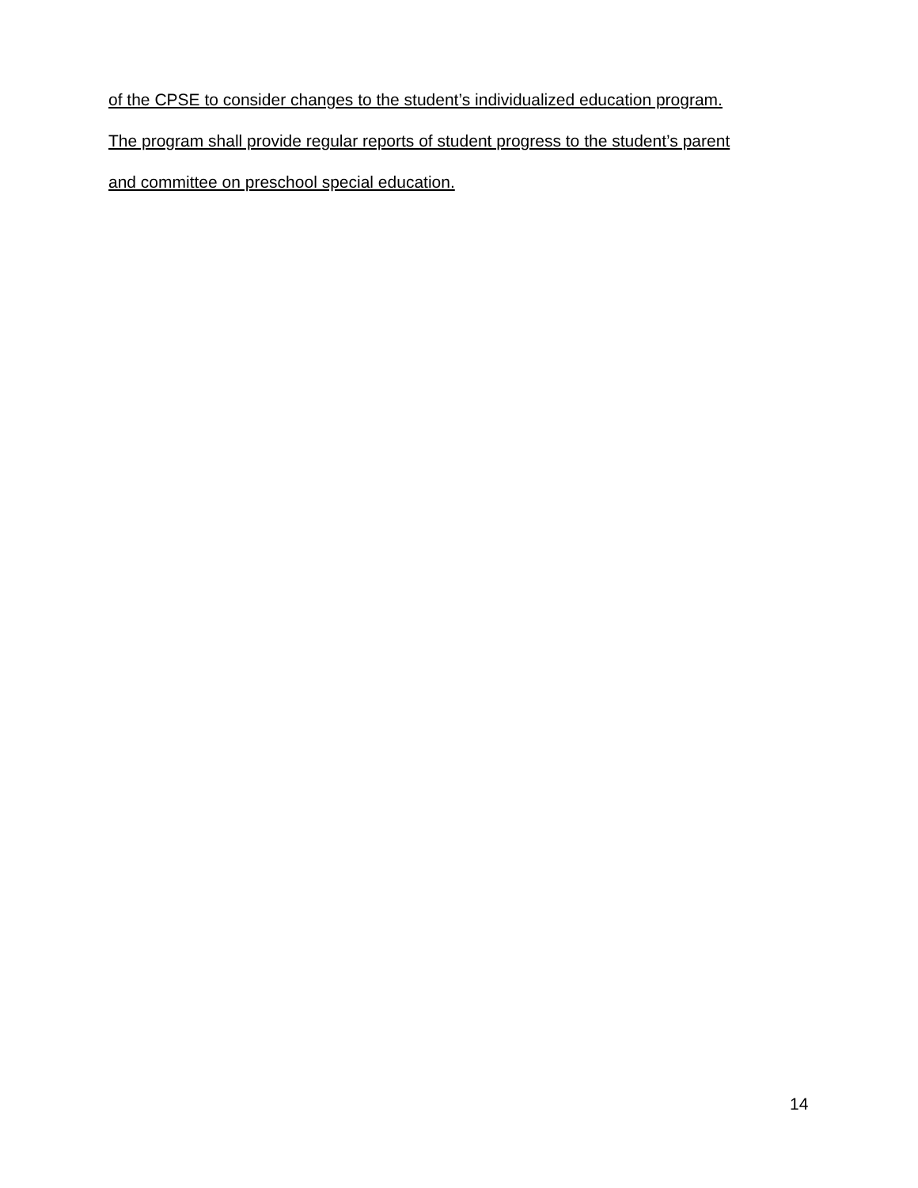of the CPSE to consider changes to the student’s individualized education program.
The program shall provide regular reports of student progress to the student’s parent
and committee on preschool special education.
14